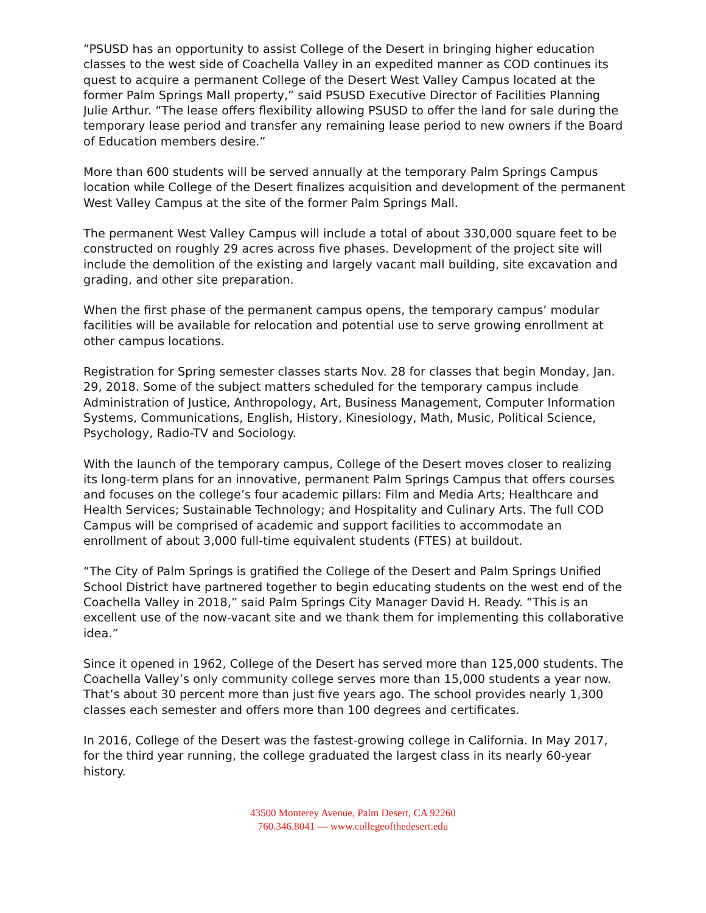“PSUSD has an opportunity to assist College of the Desert in bringing higher education classes to the west side of Coachella Valley in an expedited manner as COD continues its quest to acquire a permanent College of the Desert West Valley Campus located at the former Palm Springs Mall property,” said PSUSD Executive Director of Facilities Planning Julie Arthur. “The lease offers flexibility allowing PSUSD to offer the land for sale during the temporary lease period and transfer any remaining lease period to new owners if the Board of Education members desire.”
More than 600 students will be served annually at the temporary Palm Springs Campus location while College of the Desert finalizes acquisition and development of the permanent West Valley Campus at the site of the former Palm Springs Mall.
The permanent West Valley Campus will include a total of about 330,000 square feet to be constructed on roughly 29 acres across five phases. Development of the project site will include the demolition of the existing and largely vacant mall building, site excavation and grading, and other site preparation.
When the first phase of the permanent campus opens, the temporary campus’ modular facilities will be available for relocation and potential use to serve growing enrollment at other campus locations.
Registration for Spring semester classes starts Nov. 28 for classes that begin Monday, Jan. 29, 2018. Some of the subject matters scheduled for the temporary campus include Administration of Justice, Anthropology, Art, Business Management, Computer Information Systems, Communications, English, History, Kinesiology, Math, Music, Political Science, Psychology, Radio-TV and Sociology.
With the launch of the temporary campus, College of the Desert moves closer to realizing its long-term plans for an innovative, permanent Palm Springs Campus that offers courses and focuses on the college’s four academic pillars: Film and Media Arts; Healthcare and Health Services; Sustainable Technology; and Hospitality and Culinary Arts. The full COD Campus will be comprised of academic and support facilities to accommodate an enrollment of about 3,000 full-time equivalent students (FTES) at buildout.
“The City of Palm Springs is gratified the College of the Desert and Palm Springs Unified School District have partnered together to begin educating students on the west end of the Coachella Valley in 2018,” said Palm Springs City Manager David H. Ready. “This is an excellent use of the now-vacant site and we thank them for implementing this collaborative idea.”
Since it opened in 1962, College of the Desert has served more than 125,000 students. The Coachella Valley’s only community college serves more than 15,000 students a year now. That’s about 30 percent more than just five years ago. The school provides nearly 1,300 classes each semester and offers more than 100 degrees and certificates.
In 2016, College of the Desert was the fastest-growing college in California. In May 2017, for the third year running, the college graduated the largest class in its nearly 60-year history.
43500 Monterey Avenue, Palm Desert, CA 92260
760.346.8041 — www.collegeofthedesert.edu